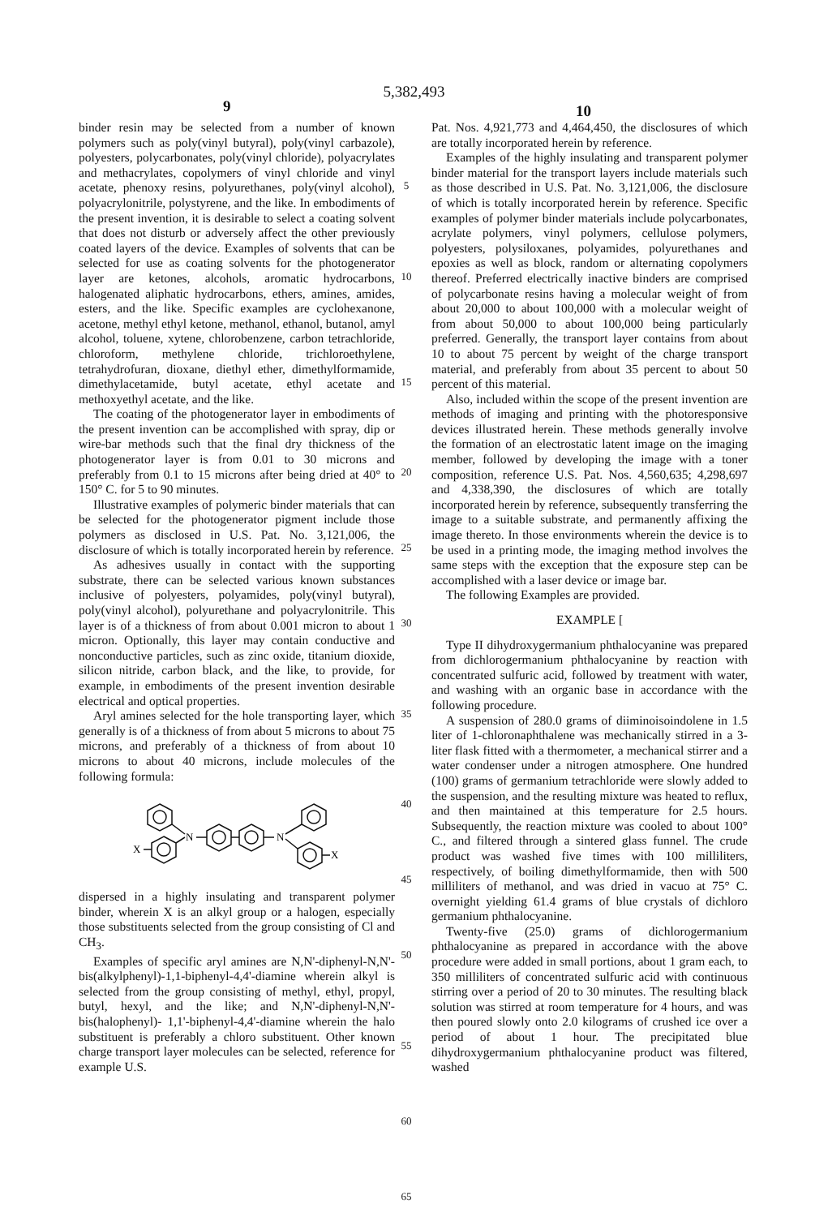5,382,493
9 10
binder resin may be selected from a number of known polymers such as poly(vinyl butyral), poly(vinyl carbazole), polyesters, polycarbonates, poly(vinyl chloride), polyacrylates and methacrylates, copolymers of vinyl chloride and vinyl acetate, phenoxy resins, polyurethanes, poly(vinyl alcohol), polyacrylonitrile, polystyrene, and the like. In embodiments of the present invention, it is desirable to select a coating solvent that does not disturb or adversely affect the other previously coated layers of the device. Examples of solvents that can be selected for use as coating solvents for the photogenerator layer are ketones, alcohols, aromatic hydrocarbons, halogenated aliphatic hydrocarbons, ethers, amines, amides, esters, and the like. Specific examples are cyclohexanone, acetone, methyl ethyl ketone, methanol, ethanol, butanol, amyl alcohol, toluene, xytene, chlorobenzene, carbon tetrachloride, chloroform, methylene chloride, trichloroethylene, tetrahydrofuran, dioxane, diethyl ether, dimethylformamide, dimethylacetamide, butyl acetate, ethyl acetate and methoxyethyl acetate, and the like.
The coating of the photogenerator layer in embodiments of the present invention can be accomplished with spray, dip or wire-bar methods such that the final dry thickness of the photogenerator layer is from 0.01 to 30 microns and preferably from 0.1 to 15 microns after being dried at 40° to 150° C. for 5 to 90 minutes.
Illustrative examples of polymeric binder materials that can be selected for the photogenerator pigment include those polymers as disclosed in U.S. Pat. No. 3,121,006, the disclosure of which is totally incorporated herein by reference.
As adhesives usually in contact with the supporting substrate, there can be selected various known substances inclusive of polyesters, polyamides, poly(vinyl butyral), poly(vinyl alcohol), polyurethane and polyacrylonitrile. This layer is of a thickness of from about 0.001 micron to about 1 micron. Optionally, this layer may contain conductive and nonconductive particles, such as zinc oxide, titanium dioxide, silicon nitride, carbon black, and the like, to provide, for example, in embodiments of the present invention desirable electrical and optical properties.
Aryl amines selected for the hole transporting layer, which generally is of a thickness of from about 5 microns to about 75 microns, and preferably of a thickness of from about 10 microns to about 40 microns, include molecules of the following formula:
N
N
X
X
dispersed in a highly insulating and transparent polymer binder, wherein X is an alkyl group or a halogen, especially those substituents selected from the group consisting of Cl and CH<sub>3</sub>.
Examples of specific aryl amines are N,N'-diphenyl-N,N'-bis(alkylphenyl)-1,1-biphenyl-4,4'-diamine wherein alkyl is selected from the group consisting of methyl, ethyl, propyl, butyl, hexyl, and the like; and N,N'-diphenyl-N,N'-bis(halophenyl)- 1,1'-biphenyl-4,4'-diamine wherein the halo substituent is preferably a chloro substituent. Other known charge transport layer molecules can be selected, reference for example U.S.
Pat. Nos. 4,921,773 and 4,464,450, the disclosures of which are totally incorporated herein by reference.
Examples of the highly insulating and transparent polymer binder material for the transport layers include materials such as those described in U.S. Pat. No. 3,121,006, the disclosure of which is totally incorporated herein by reference. Specific examples of polymer binder materials include polycarbonates, acrylate polymers, vinyl polymers, cellulose polymers, polyesters, polysiloxanes, polyamides, polyurethanes and epoxies as well as block, random or alternating copolymers thereof. Preferred electrically inactive binders are comprised of polycarbonate resins having a molecular weight of from about 20,000 to about 100,000 with a molecular weight of from about 50,000 to about 100,000 being particularly preferred. Generally, the transport layer contains from about 10 to about 75 percent by weight of the charge transport material, and preferably from about 35 percent to about 50 percent of this material.
Also, included within the scope of the present invention are methods of imaging and printing with the photoresponsive devices illustrated herein. These methods generally involve the formation of an electrostatic latent image on the imaging member, followed by developing the image with a toner composition, reference U.S. Pat. Nos. 4,560,635; 4,298,697 and 4,338,390, the disclosures of which are totally incorporated herein by reference, subsequently transferring the image to a suitable substrate, and permanently affixing the image thereto. In those environments wherein the device is to be used in a printing mode, the imaging method involves the same steps with the exception that the exposure step can be accomplished with a laser device or image bar.
The following Examples are provided.
EXAMPLE [
Type II dihydroxygermanium phthalocyanine was prepared from dichlorogermanium phthalocyanine by reaction with concentrated sulfuric acid, followed by treatment with water, and washing with an organic base in accordance with the following procedure.
A suspension of 280.0 grams of diiminoisoindolene in 1.5 liter of 1-chloronaphthalene was mechanically stirred in a 3-liter flask fitted with a thermometer, a mechanical stirrer and a water condenser under a nitrogen atmosphere. One hundred (100) grams of germanium tetrachloride were slowly added to the suspension, and the resulting mixture was heated to reflux, and then maintained at this temperature for 2.5 hours. Subsequently, the reaction mixture was cooled to about 100° C., and filtered through a sintered glass funnel. The crude product was washed five times with 100 milliliters, respectively, of boiling dimethylformamide, then with 500 milliliters of methanol, and was dried in vacuo at 75° C. overnight yielding 61.4 grams of blue crystals of dichloro germanium phthalocyanine.
Twenty-five (25.0) grams of dichlorogermanium phthalocyanine as prepared in accordance with the above procedure were added in small portions, about 1 gram each, to 350 milliliters of concentrated sulfuric acid with continuous stirring over a period of 20 to 30 minutes. The resulting black solution was stirred at room temperature for 4 hours, and was then poured slowly onto 2.0 kilograms of crushed ice over a period of about 1 hour. The precipitated blue dihydroxygermanium phthalocyanine product was filtered, washed
5
10
15
20
25
30
35
40
45
50
55
60
65